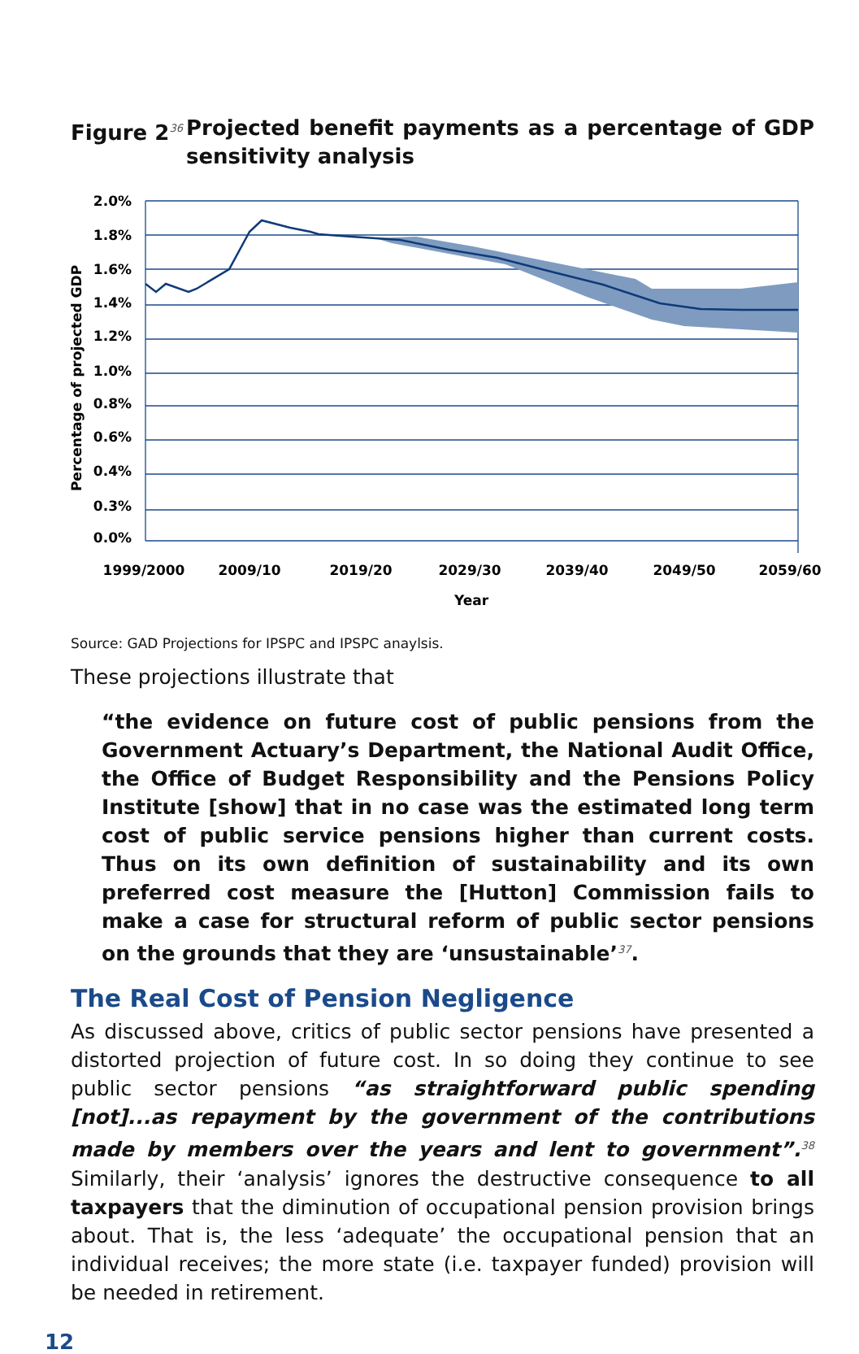Figure 2<sup>36</sup>
Projected benefit payments as a percentage of GDP sensitivity analysis
2.0%
1.8%
1.6%
1.4%
1.2%
1.0%
0.8%
0.6%
0.4%
0.3%
0.0%
1999/2000
2009/10
2019/20
2029/30
2039/40
2049/50
2059/60
Year
Percentage of projected GDP
Source: GAD Projections for IPSPC and IPSPC anaylsis.
These projections illustrate that
“the evidence on future cost of public pensions from the Government Actuary’s Department, the National Audit Office, the Office of Budget Responsibility and the Pensions Policy Institute [show] that in no case was the estimated long term cost of public service pensions higher than current costs. Thus on its own definition of sustainability and its own preferred cost measure the [Hutton] Commission fails to make a case for structural reform of public sector pensions on the grounds that they are ‘unsustainable’<sup>37</sup>.
The Real Cost of Pension Negligence
As discussed above, critics of public sector pensions have presented a distorted projection of future cost. In so doing they continue to see public sector pensions “as straightforward public spending [not]...as repayment by the government of the contributions made by members over the years and lent to government”.<sup>38</sup> Similarly, their ‘analysis’ ignores the destructive consequence to all taxpayers that the diminution of occupational pension provision brings about. That is, the less ‘adequate’ the occupational pension that an individual receives; the more state (i.e. taxpayer funded) provision will be needed in retirement.
12